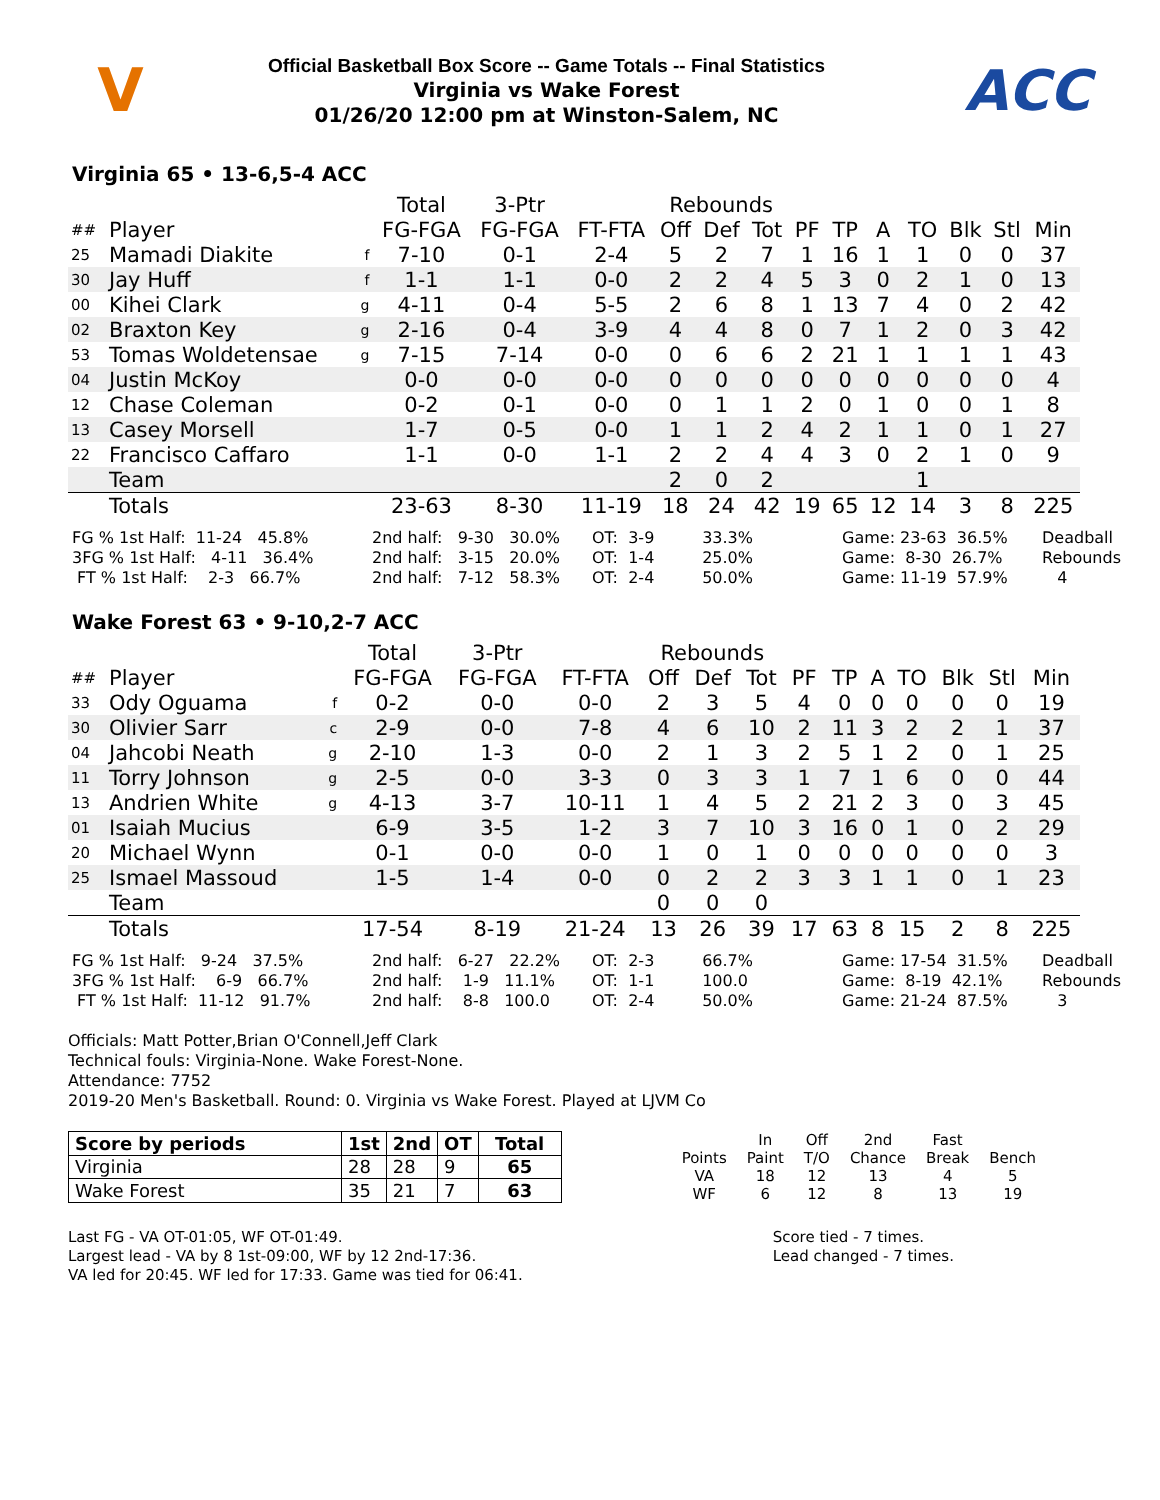V
Official Basketball Box Score -- Game Totals -- Final Statistics
Virginia vs Wake Forest
01/26/20 12:00 pm at Winston-Salem, NC
ACC
Virginia 65 • 13-6,5-4 ACC
| | | | Total | 3-Ptr | | Rebounds | | | | | | | | | |
| --- | --- | --- | --- | --- | --- | --- | --- | --- | --- | --- | --- | --- | --- | --- | --- |
| ## | Player | | FG-FGA | FG-FGA | FT-FTA | Off | Def | Tot | PF | TP | A | TO | Blk | Stl | Min |
| 25 | Mamadi Diakite | f | 7-10 | 0-1 | 2-4 | 5 | 2 | 7 | 1 | 16 | 1 | 1 | 0 | 0 | 37 |
| 30 | Jay Huff | f | 1-1 | 1-1 | 0-0 | 2 | 2 | 4 | 5 | 3 | 0 | 2 | 1 | 0 | 13 |
| 00 | Kihei Clark | g | 4-11 | 0-4 | 5-5 | 2 | 6 | 8 | 1 | 13 | 7 | 4 | 0 | 2 | 42 |
| 02 | Braxton Key | g | 2-16 | 0-4 | 3-9 | 4 | 4 | 8 | 0 | 7 | 1 | 2 | 0 | 3 | 42 |
| 53 | Tomas Woldetensae | g | 7-15 | 7-14 | 0-0 | 0 | 6 | 6 | 2 | 21 | 1 | 1 | 1 | 1 | 43 |
| 04 | Justin McKoy | | 0-0 | 0-0 | 0-0 | 0 | 0 | 0 | 0 | 0 | 0 | 0 | 0 | 0 | 4 |
| 12 | Chase Coleman | | 0-2 | 0-1 | 0-0 | 0 | 1 | 1 | 2 | 0 | 1 | 0 | 0 | 1 | 8 |
| 13 | Casey Morsell | | 1-7 | 0-5 | 0-0 | 1 | 1 | 2 | 4 | 2 | 1 | 1 | 0 | 1 | 27 |
| 22 | Francisco Caffaro | | 1-1 | 0-0 | 1-1 | 2 | 2 | 4 | 4 | 3 | 0 | 2 | 1 | 0 | 9 |
| | Team | | | | | 2 | 0 | 2 | | | | 1 | | | |
| | Totals | | 23-63 | 8-30 | 11-19 | 18 | 24 | 42 | 19 | 65 | 12 | 14 | 3 | 8 | 225 |
FG % 1st Half: 11-24 45.8% 3FG % 1st Half: 4-11 36.4% FT % 1st Half: 2-3 66.7%
2nd half: 9-30 30.0% 2nd half: 3-15 20.0% 2nd half: 7-12 58.3%
OT: 3-9 OT: 1-4 OT: 2-4
33.3% 25.0% 50.0%
Game: 23-63 36.5% Game: 8-30 26.7% Game: 11-19 57.9%
Deadball Rebounds 4
Wake Forest 63 • 9-10,2-7 ACC
| | | | Total | 3-Ptr | | Rebounds | | | | | | | | | |
| --- | --- | --- | --- | --- | --- | --- | --- | --- | --- | --- | --- | --- | --- | --- | --- |
| ## | Player | | FG-FGA | FG-FGA | FT-FTA | Off | Def | Tot | PF | TP | A | TO | Blk | Stl | Min |
| 33 | Ody Oguama | f | 0-2 | 0-0 | 0-0 | 2 | 3 | 5 | 4 | 0 | 0 | 0 | 0 | 0 | 19 |
| 30 | Olivier Sarr | c | 2-9 | 0-0 | 7-8 | 4 | 6 | 10 | 2 | 11 | 3 | 2 | 2 | 1 | 37 |
| 04 | Jahcobi Neath | g | 2-10 | 1-3 | 0-0 | 2 | 1 | 3 | 2 | 5 | 1 | 2 | 0 | 1 | 25 |
| 11 | Torry Johnson | g | 2-5 | 0-0 | 3-3 | 0 | 3 | 3 | 1 | 7 | 1 | 6 | 0 | 0 | 44 |
| 13 | Andrien White | g | 4-13 | 3-7 | 10-11 | 1 | 4 | 5 | 2 | 21 | 2 | 3 | 0 | 3 | 45 |
| 01 | Isaiah Mucius | | 6-9 | 3-5 | 1-2 | 3 | 7 | 10 | 3 | 16 | 0 | 1 | 0 | 2 | 29 |
| 20 | Michael Wynn | | 0-1 | 0-0 | 0-0 | 1 | 0 | 1 | 0 | 0 | 0 | 0 | 0 | 0 | 3 |
| 25 | Ismael Massoud | | 1-5 | 1-4 | 0-0 | 0 | 2 | 2 | 3 | 3 | 1 | 1 | 0 | 1 | 23 |
| | Team | | | | | 0 | 0 | 0 | | | | | | | |
| | Totals | | 17-54 | 8-19 | 21-24 | 13 | 26 | 39 | 17 | 63 | 8 | 15 | 2 | 8 | 225 |
FG % 1st Half: 9-24 37.5% 3FG % 1st Half: 6-9 66.7% FT % 1st Half: 11-12 91.7%
2nd half: 6-27 22.2% 2nd half: 1-9 11.1% 2nd half: 8-8 100.0
OT: 2-3 OT: 1-1 OT: 2-4
66.7% 100.0 50.0%
Game: 17-54 31.5% Game: 8-19 42.1% Game: 21-24 87.5%
Deadball Rebounds 3
Officials: Matt Potter,Brian O'Connell,Jeff Clark
Technical fouls: Virginia-None. Wake Forest-None.
Attendance: 7752
2019-20 Men's Basketball. Round: 0. Virginia vs Wake Forest. Played at LJVM Co
| Score by periods | 1st | 2nd | OT | Total |
| Virginia | 28 | 28 | 9 | 65 |
| Wake Forest | 35 | 21 | 7 | 63 |
| | In | Off | 2nd | Fast | |
| Points | Paint | T/O | Chance | Break | Bench |
| VA | 18 | 12 | 13 | 4 | 5 |
| WF | 6 | 12 | 8 | 13 | 19 |
Last FG - VA OT-01:05, WF OT-01:49.
Largest lead - VA by 8 1st-09:00, WF by 12 2nd-17:36.
VA led for 20:45. WF led for 17:33. Game was tied for 06:41.
Score tied - 7 times.
Lead changed - 7 times.